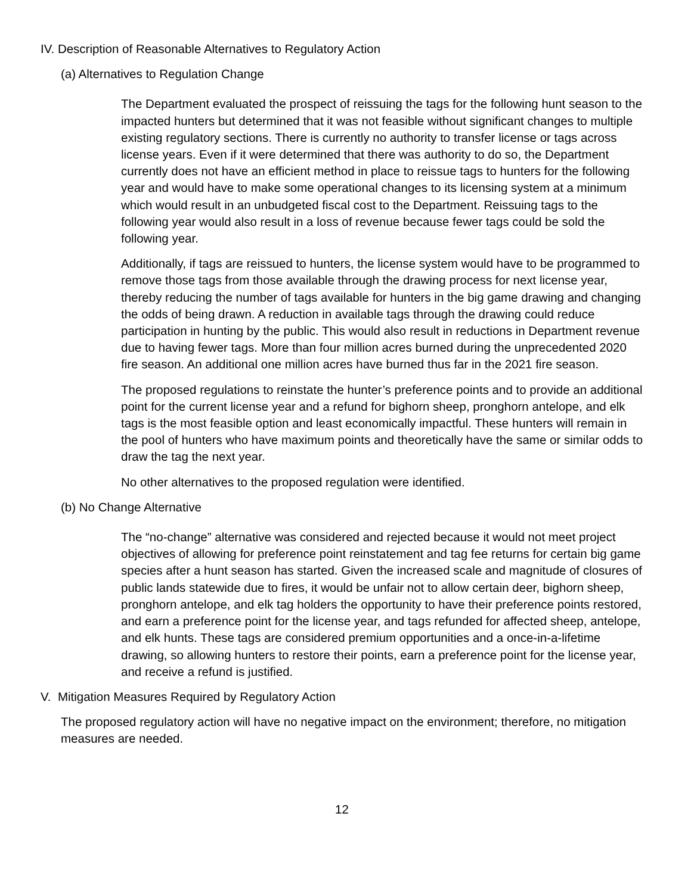IV. Description of Reasonable Alternatives to Regulatory Action
(a) Alternatives to Regulation Change
The Department evaluated the prospect of reissuing the tags for the following hunt season to the impacted hunters but determined that it was not feasible without significant changes to multiple existing regulatory sections. There is currently no authority to transfer license or tags across license years. Even if it were determined that there was authority to do so, the Department currently does not have an efficient method in place to reissue tags to hunters for the following year and would have to make some operational changes to its licensing system at a minimum which would result in an unbudgeted fiscal cost to the Department. Reissuing tags to the following year would also result in a loss of revenue because fewer tags could be sold the following year.
Additionally, if tags are reissued to hunters, the license system would have to be programmed to remove those tags from those available through the drawing process for next license year, thereby reducing the number of tags available for hunters in the big game drawing and changing the odds of being drawn. A reduction in available tags through the drawing could reduce participation in hunting by the public. This would also result in reductions in Department revenue due to having fewer tags. More than four million acres burned during the unprecedented 2020 fire season. An additional one million acres have burned thus far in the 2021 fire season.
The proposed regulations to reinstate the hunter’s preference points and to provide an additional point for the current license year and a refund for bighorn sheep, pronghorn antelope, and elk tags is the most feasible option and least economically impactful. These hunters will remain in the pool of hunters who have maximum points and theoretically have the same or similar odds to draw the tag the next year.
No other alternatives to the proposed regulation were identified.
(b) No Change Alternative
The “no-change” alternative was considered and rejected because it would not meet project objectives of allowing for preference point reinstatement and tag fee returns for certain big game species after a hunt season has started. Given the increased scale and magnitude of closures of public lands statewide due to fires, it would be unfair not to allow certain deer, bighorn sheep, pronghorn antelope, and elk tag holders the opportunity to have their preference points restored, and earn a preference point for the license year, and tags refunded for affected sheep, antelope, and elk hunts. These tags are considered premium opportunities and a once-in-a-lifetime drawing, so allowing hunters to restore their points, earn a preference point for the license year, and receive a refund is justified.
V. Mitigation Measures Required by Regulatory Action
The proposed regulatory action will have no negative impact on the environment; therefore, no mitigation measures are needed.
12